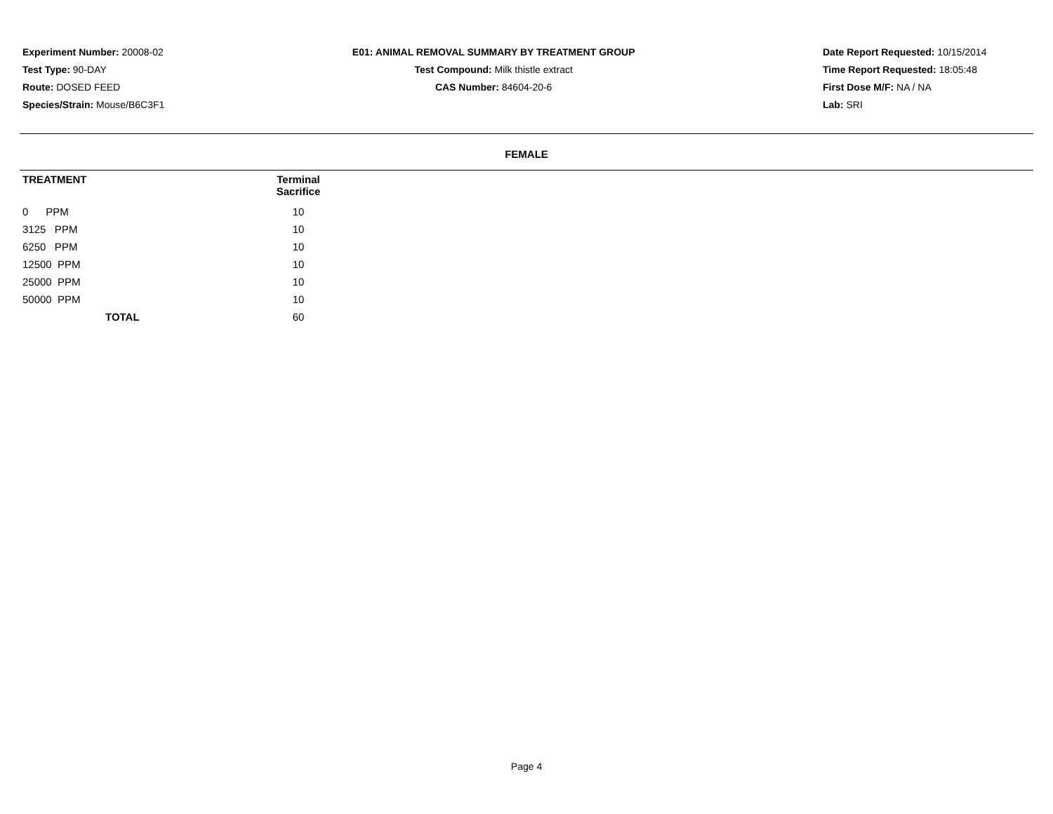Experiment Number: 20008-02
Test Type: 90-DAY
Route: DOSED FEED
Species/Strain: Mouse/B6C3F1
E01: ANIMAL REMOVAL SUMMARY BY TREATMENT GROUP
Test Compound: Milk thistle extract
CAS Number: 84604-20-6
Date Report Requested: 10/15/2014
Time Report Requested: 18:05:48
First Dose M/F: NA / NA
Lab: SRI
FEMALE
| TREATMENT | Terminal Sacrifice |
| --- | --- |
| 0 PPM | 10 |
| 3125 PPM | 10 |
| 6250 PPM | 10 |
| 12500 PPM | 10 |
| 25000 PPM | 10 |
| 50000 PPM | 10 |
| TOTAL | 60 |
Page 4